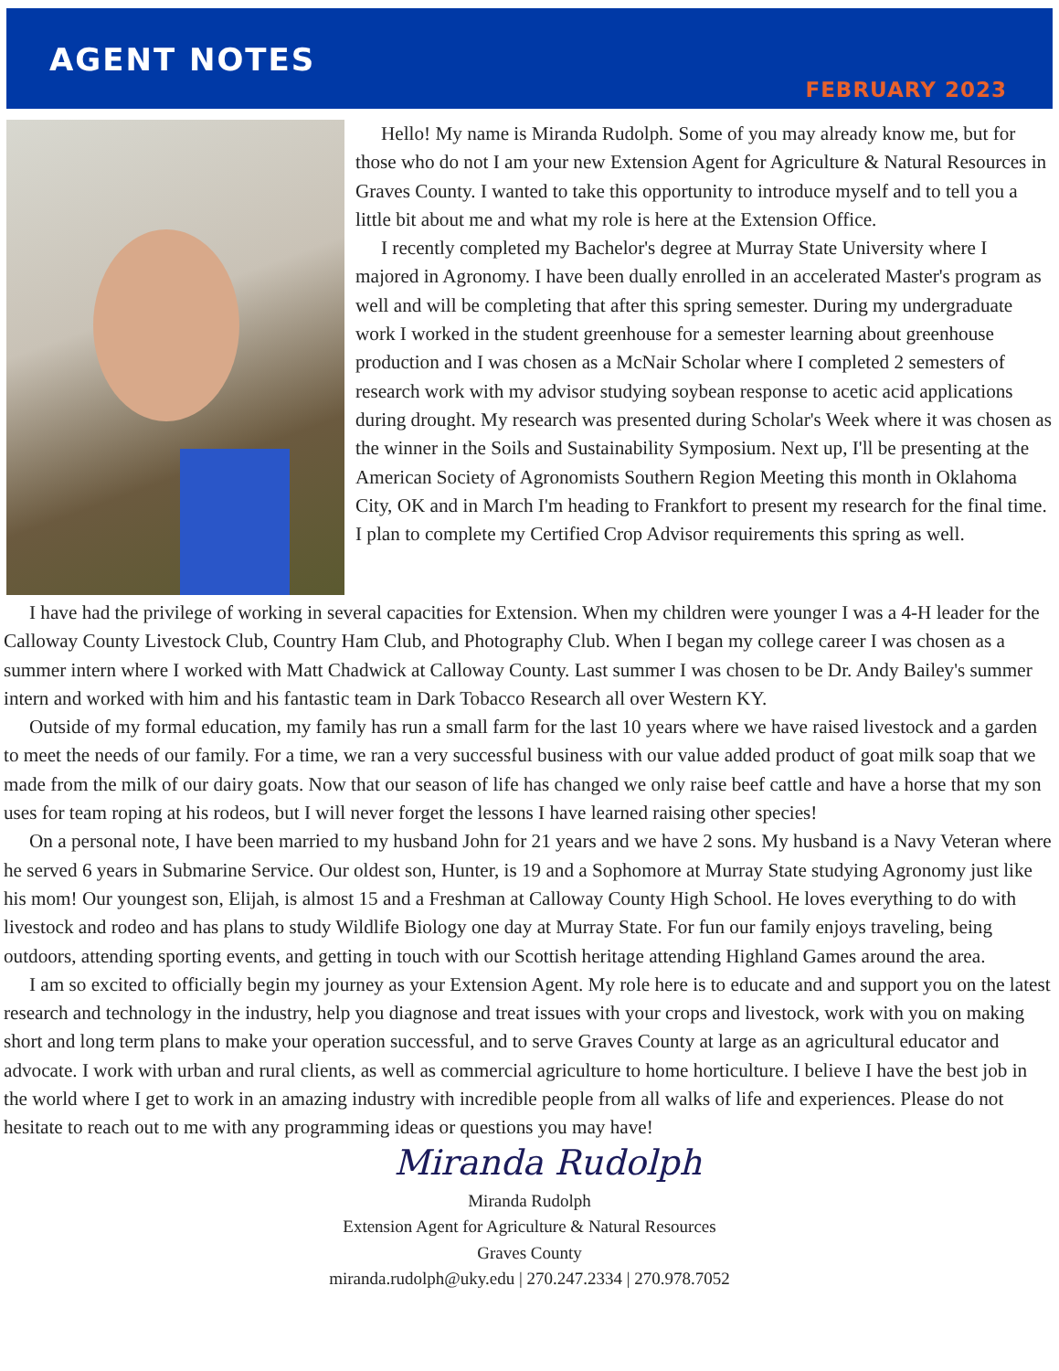AGENT NOTES
FEBRUARY 2023
Hello! My name is Miranda Rudolph. Some of you may already know me, but for those who do not I am your new Extension Agent for Agriculture & Natural Resources in Graves County. I wanted to take this opportunity to introduce myself and to tell you a little bit about me and what my role is here at the Extension Office.
I recently completed my Bachelor's degree at Murray State University where I majored in Agronomy. I have been dually enrolled in an accelerated Master's program as well and will be completing that after this spring semester. During my undergraduate work I worked in the student greenhouse for a semester learning about greenhouse production and I was chosen as a McNair Scholar where I completed 2 semesters of research work with my advisor studying soybean response to acetic acid applications during drought. My research was presented during Scholar's Week where it was chosen as the winner in the Soils and Sustainability Symposium. Next up, I'll be presenting at the American Society of Agronomists Southern Region Meeting this month in Oklahoma City, OK and in March I'm heading to Frankfort to present my research for the final time. I plan to complete my Certified Crop Advisor requirements this spring as well.
I have had the privilege of working in several capacities for Extension. When my children were younger I was a 4-H leader for the Calloway County Livestock Club, Country Ham Club, and Photography Club. When I began my college career I was chosen as a summer intern where I worked with Matt Chadwick at Calloway County. Last summer I was chosen to be Dr. Andy Bailey's summer intern and worked with him and his fantastic team in Dark Tobacco Research all over Western KY.
Outside of my formal education, my family has run a small farm for the last 10 years where we have raised livestock and a garden to meet the needs of our family. For a time, we ran a very successful business with our value added product of goat milk soap that we made from the milk of our dairy goats. Now that our season of life has changed we only raise beef cattle and have a horse that my son uses for team roping at his rodeos, but I will never forget the lessons I have learned raising other species!
On a personal note, I have been married to my husband John for 21 years and we have 2 sons. My husband is a Navy Veteran where he served 6 years in Submarine Service. Our oldest son, Hunter, is 19 and a Sophomore at Murray State studying Agronomy just like his mom! Our youngest son, Elijah, is almost 15 and a Freshman at Calloway County High School. He loves everything to do with livestock and rodeo and has plans to study Wildlife Biology one day at Murray State. For fun our family enjoys traveling, being outdoors, attending sporting events, and getting in touch with our Scottish heritage attending Highland Games around the area.
I am so excited to officially begin my journey as your Extension Agent. My role here is to educate and and support you on the latest research and technology in the industry, help you diagnose and treat issues with your crops and livestock, work with you on making short and long term plans to make your operation successful, and to serve Graves County at large as an agricultural educator and advocate. I work with urban and rural clients, as well as commercial agriculture to home horticulture. I believe I have the best job in the world where I get to work in an amazing industry with incredible people from all walks of life and experiences. Please do not hesitate to reach out to me with any programming ideas or questions you may have!
Miranda Rudolph
Miranda Rudolph
Extension Agent for Agriculture & Natural Resources
Graves County
miranda.rudolph@uky.edu | 270.247.2334 | 270.978.7052